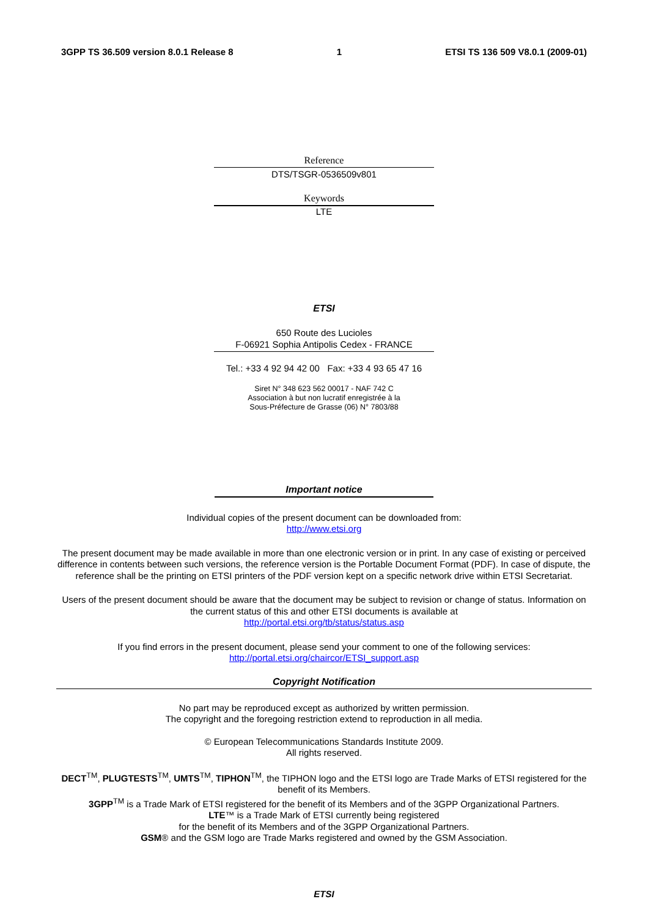3GPP TS 36.509 version 8.0.1 Release 8 1 ETSI TS 136 509 V8.0.1 (2009-01)
Reference
DTS/TSGR-0536509v801
Keywords
LTE
ETSI
650 Route des Lucioles
F-06921 Sophia Antipolis Cedex - FRANCE
Tel.: +33 4 92 94 42 00 Fax: +33 4 93 65 47 16
Siret N° 348 623 562 00017 - NAF 742 C
Association à but non lucratif enregistrée à la
Sous-Préfecture de Grasse (06) N° 7803/88
Important notice
Individual copies of the present document can be downloaded from:
http://www.etsi.org
The present document may be made available in more than one electronic version or in print. In any case of existing or perceived difference in contents between such versions, the reference version is the Portable Document Format (PDF). In case of dispute, the reference shall be the printing on ETSI printers of the PDF version kept on a specific network drive within ETSI Secretariat.
Users of the present document should be aware that the document may be subject to revision or change of status. Information on the current status of this and other ETSI documents is available at
http://portal.etsi.org/tb/status/status.asp
If you find errors in the present document, please send your comment to one of the following services:
http://portal.etsi.org/chaircor/ETSI_support.asp
Copyright Notification
No part may be reproduced except as authorized by written permission.
The copyright and the foregoing restriction extend to reproduction in all media.
© European Telecommunications Standards Institute 2009.
All rights reserved.
DECT<sup>TM</sup>, PLUGTESTS<sup>TM</sup>, UMTS<sup>TM</sup>, TIPHON<sup>TM</sup>, the TIPHON logo and the ETSI logo are Trade Marks of ETSI registered for the benefit of its Members.
3GPP<sup>TM</sup> is a Trade Mark of ETSI registered for the benefit of its Members and of the 3GPP Organizational Partners.
LTE™ is a Trade Mark of ETSI currently being registered
for the benefit of its Members and of the 3GPP Organizational Partners.
GSM® and the GSM logo are Trade Marks registered and owned by the GSM Association.
ETSI